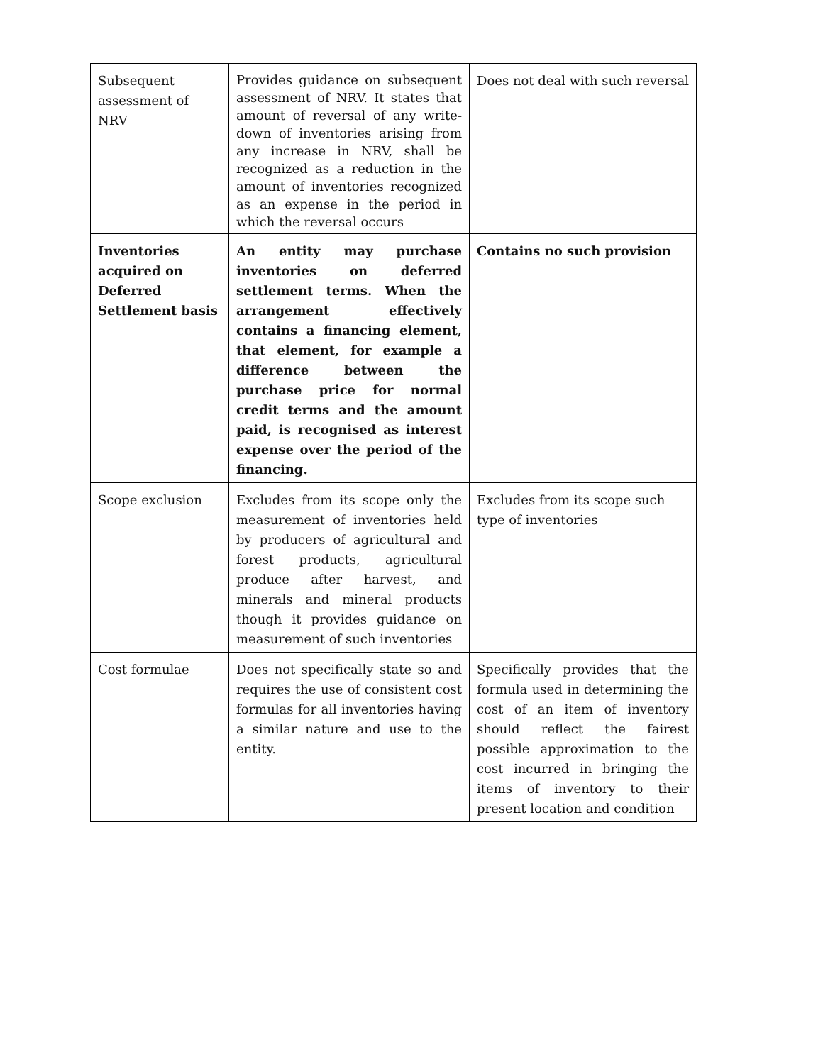| Subsequent assessment of NRV | Provides guidance on subsequent assessment of NRV. It states that amount of reversal of any write-down of inventories arising from any increase in NRV, shall be recognized as a reduction in the amount of inventories recognized as an expense in the period in which the reversal occurs | Does not deal with such reversal |
| Inventories acquired on Deferred Settlement basis | An entity may purchase inventories on deferred settlement terms. When the arrangement effectively contains a financing element, that element, for example a difference between the purchase price for normal credit terms and the amount paid, is recognised as interest expense over the period of the financing. | Contains no such provision |
| Scope exclusion | Excludes from its scope only the measurement of inventories held by producers of agricultural and forest products, agricultural produce after harvest, and minerals and mineral products though it provides guidance on measurement of such inventories | Excludes from its scope such type of inventories |
| Cost formulae | Does not specifically state so and requires the use of consistent cost formulas for all inventories having a similar nature and use to the entity. | Specifically provides that the formula used in determining the cost of an item of inventory should reflect the fairest possible approximation to the cost incurred in bringing the items of inventory to their present location and condition |